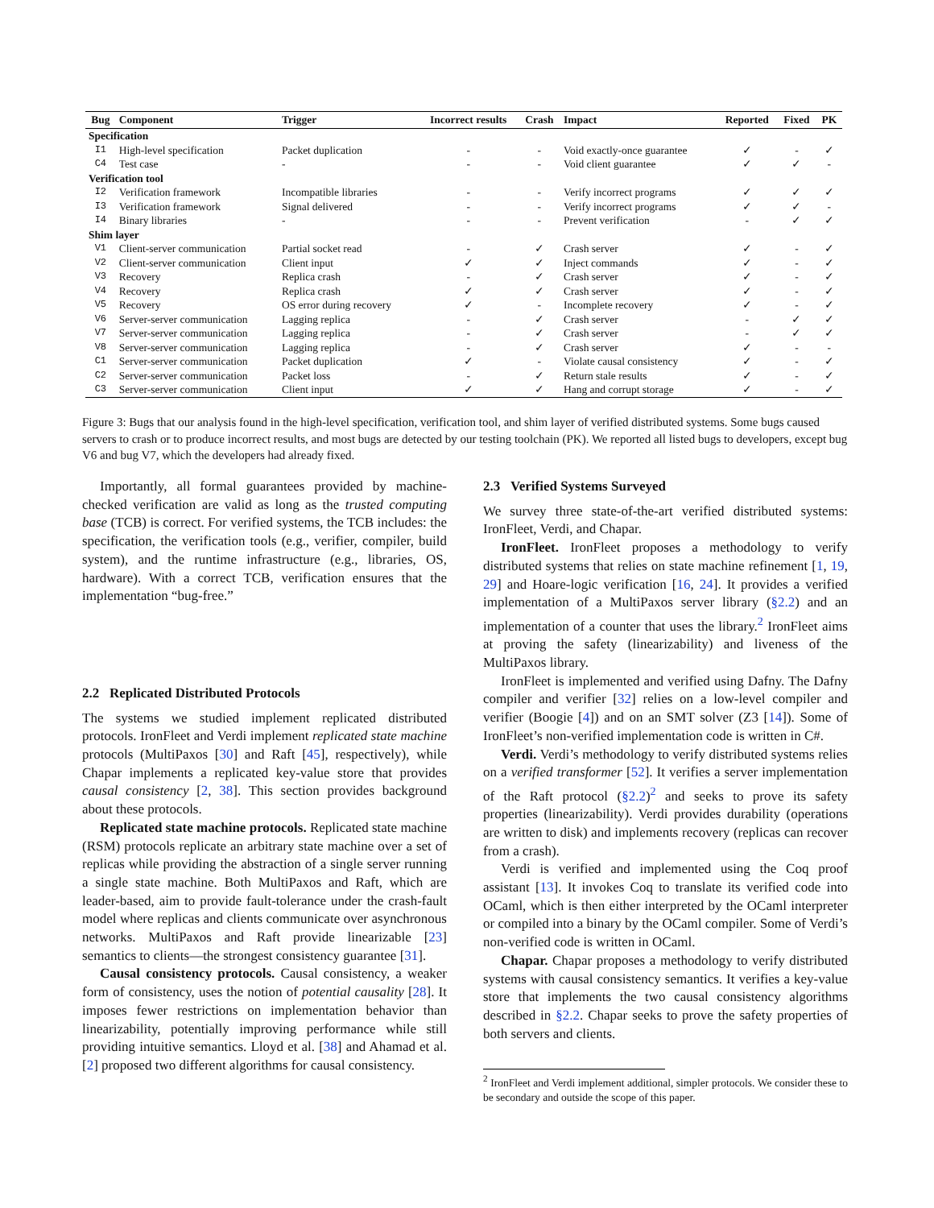| Bug | Component | Trigger | Incorrect results | Crash | Impact | Reported | Fixed | PK |
| --- | --- | --- | --- | --- | --- | --- | --- | --- |
| Specification | | | | | | | | |
| I1 | High-level specification | Packet duplication | - | - | Void exactly-once guarantee | ✓ | - | ✓ |
| C4 | Test case | - | - | - | Void client guarantee | ✓ | ✓ | - |
| Verification tool | | | | | | | | |
| I2 | Verification framework | Incompatible libraries | - | - | Verify incorrect programs | ✓ | ✓ | ✓ |
| I3 | Verification framework | Signal delivered | - | - | Verify incorrect programs | ✓ | ✓ | - |
| I4 | Binary libraries | - | - | - | Prevent verification | - | ✓ | ✓ |
| Shim layer | | | | | | | | |
| V1 | Client-server communication | Partial socket read | - | ✓ | Crash server | ✓ | - | ✓ |
| V2 | Client-server communication | Client input | ✓ | ✓ | Inject commands | ✓ | - | ✓ |
| V3 | Recovery | Replica crash | - | ✓ | Crash server | ✓ | - | ✓ |
| V4 | Recovery | Replica crash | ✓ | ✓ | Crash server | ✓ | - | ✓ |
| V5 | Recovery | OS error during recovery | ✓ | - | Incomplete recovery | ✓ | - | ✓ |
| V6 | Server-server communication | Lagging replica | - | ✓ | Crash server | - | ✓ | ✓ |
| V7 | Server-server communication | Lagging replica | - | ✓ | Crash server | - | ✓ | ✓ |
| V8 | Server-server communication | Lagging replica | - | ✓ | Crash server | ✓ | - | - |
| C1 | Server-server communication | Packet duplication | ✓ | - | Violate causal consistency | ✓ | - | ✓ |
| C2 | Server-server communication | Packet loss | - | ✓ | Return stale results | ✓ | - | ✓ |
| C3 | Server-server communication | Client input | ✓ | ✓ | Hang and corrupt storage | ✓ | - | ✓ |
Figure 3: Bugs that our analysis found in the high-level specification, verification tool, and shim layer of verified distributed systems. Some bugs caused servers to crash or to produce incorrect results, and most bugs are detected by our testing toolchain (PK). We reported all listed bugs to developers, except bug V6 and bug V7, which the developers had already fixed.
Importantly, all formal guarantees provided by machine-checked verification are valid as long as the trusted computing base (TCB) is correct. For verified systems, the TCB includes: the specification, the verification tools (e.g., verifier, compiler, build system), and the runtime infrastructure (e.g., libraries, OS, hardware). With a correct TCB, verification ensures that the implementation “bug-free.”
2.2 Replicated Distributed Protocols
The systems we studied implement replicated distributed protocols. IronFleet and Verdi implement replicated state machine protocols (MultiPaxos [30] and Raft [45], respectively), while Chapar implements a replicated key-value store that provides causal consistency [2, 38]. This section provides background about these protocols.
Replicated state machine protocols. Replicated state machine (RSM) protocols replicate an arbitrary state machine over a set of replicas while providing the abstraction of a single server running a single state machine. Both MultiPaxos and Raft, which are leader-based, aim to provide fault-tolerance under the crash-fault model where replicas and clients communicate over asynchronous networks. MultiPaxos and Raft provide linearizable [23] semantics to clients—the strongest consistency guarantee [31].
Causal consistency protocols. Causal consistency, a weaker form of consistency, uses the notion of potential causality [28]. It imposes fewer restrictions on implementation behavior than linearizability, potentially improving performance while still providing intuitive semantics. Lloyd et al. [38] and Ahamad et al. [2] proposed two different algorithms for causal consistency.
2.3 Verified Systems Surveyed
We survey three state-of-the-art verified distributed systems: IronFleet, Verdi, and Chapar.
IronFleet. IronFleet proposes a methodology to verify distributed systems that relies on state machine refinement [1, 19, 29] and Hoare-logic verification [16, 24]. It provides a verified implementation of a MultiPaxos server library (§2.2) and an implementation of a counter that uses the library.<sup>2</sup> IronFleet aims at proving the safety (linearizability) and liveness of the MultiPaxos library.
IronFleet is implemented and verified using Dafny. The Dafny compiler and verifier [32] relies on a low-level compiler and verifier (Boogie [4]) and on an SMT solver (Z3 [14]). Some of IronFleet’s non-verified implementation code is written in C#.
Verdi. Verdi’s methodology to verify distributed systems relies on a verified transformer [52]. It verifies a server implementation of the Raft protocol (§2.2)<sup>2</sup> and seeks to prove its safety properties (linearizability). Verdi provides durability (operations are written to disk) and implements recovery (replicas can recover from a crash).
Verdi is verified and implemented using the Coq proof assistant [13]. It invokes Coq to translate its verified code into OCaml, which is then either interpreted by the OCaml interpreter or compiled into a binary by the OCaml compiler. Some of Verdi’s non-verified code is written in OCaml.
Chapar. Chapar proposes a methodology to verify distributed systems with causal consistency semantics. It verifies a key-value store that implements the two causal consistency algorithms described in §2.2. Chapar seeks to prove the safety properties of both servers and clients.
<sup>2</sup> IronFleet and Verdi implement additional, simpler protocols. We consider these to be secondary and outside the scope of this paper.